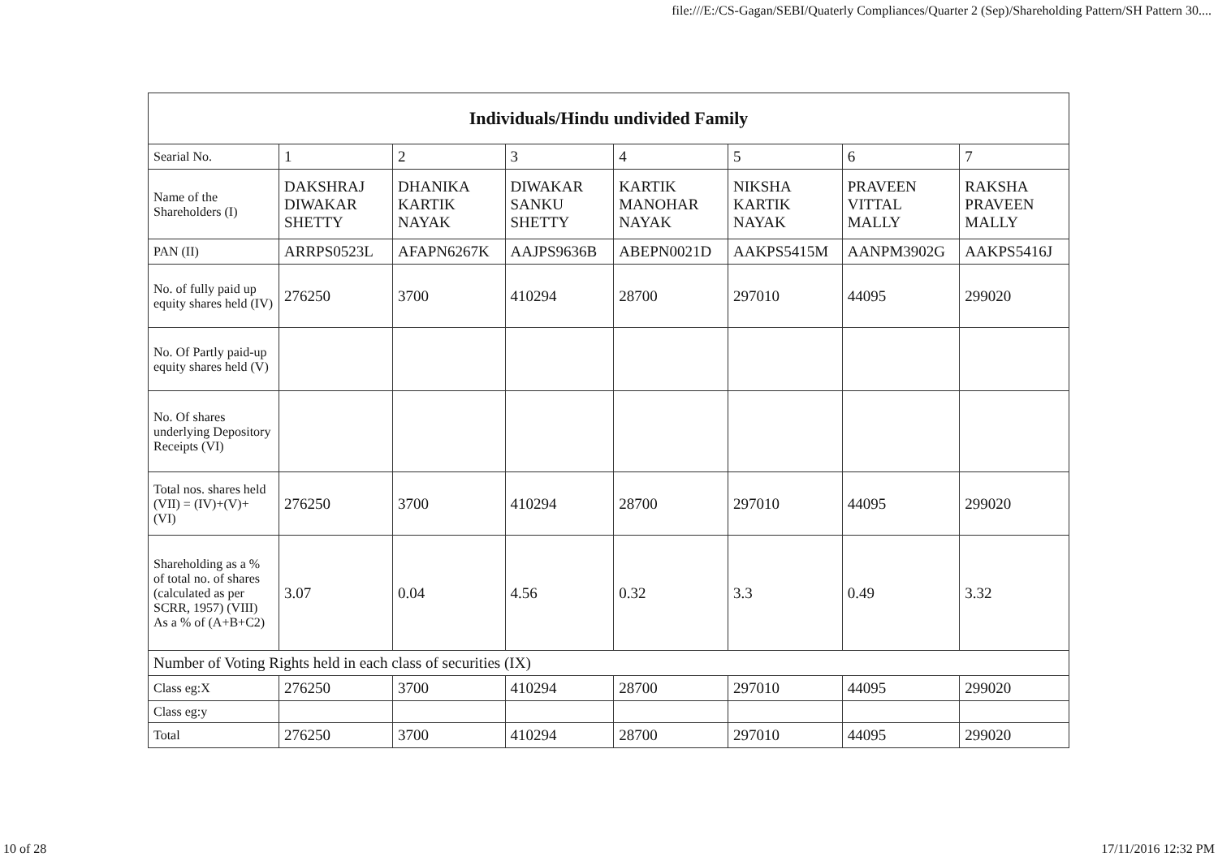file:///E:/CS-Gagan/SEBI/Quaterly Compliances/Quarter 2 (Sep)/Shareholding Pattern/SH Pattern 30....
| Individuals/Hindu undivided Family | | | | | | | |
| --- | --- | --- | --- | --- | --- | --- | --- |
| Searial No. | 1 | 2 | 3 | 4 | 5 | 6 | 7 |
| Name of the Shareholders (I) | DAKSHRAJ DIWAKAR SHETTY | DHANIKA KARTIK NAYAK | DIWAKAR SANKU SHETTY | KARTIK MANOHAR NAYAK | NIKSHA KARTIK NAYAK | PRAVEEN VITTAL MALLY | RAKSHA PRAVEEN MALLY |
| PAN (II) | ARRPS0523L | AFAPN6267K | AAJPS9636B | ABEPN0021D | AAKPS5415M | AANPM3902G | AAKPS5416J |
| No. of fully paid up equity shares held (IV) | 276250 | 3700 | 410294 | 28700 | 297010 | 44095 | 299020 |
| No. Of Partly paid-up equity shares held (V) | | | | | | | |
| No. Of shares underlying Depository Receipts (VI) | | | | | | | |
| Total nos. shares held (VII) = (IV)+(V)+ (VI) | 276250 | 3700 | 410294 | 28700 | 297010 | 44095 | 299020 |
| Shareholding as a % of total no. of shares (calculated as per SCRR, 1957) (VIII) As a % of (A+B+C2) | 3.07 | 0.04 | 4.56 | 0.32 | 3.3 | 0.49 | 3.32 |
| Number of Voting Rights held in each class of securities (IX) | | | | | | | |
| Class eg:X | 276250 | 3700 | 410294 | 28700 | 297010 | 44095 | 299020 |
| Class eg:y | | | | | | | |
| Total | 276250 | 3700 | 410294 | 28700 | 297010 | 44095 | 299020 |
10 of 28 17/11/2016 12:32 PM